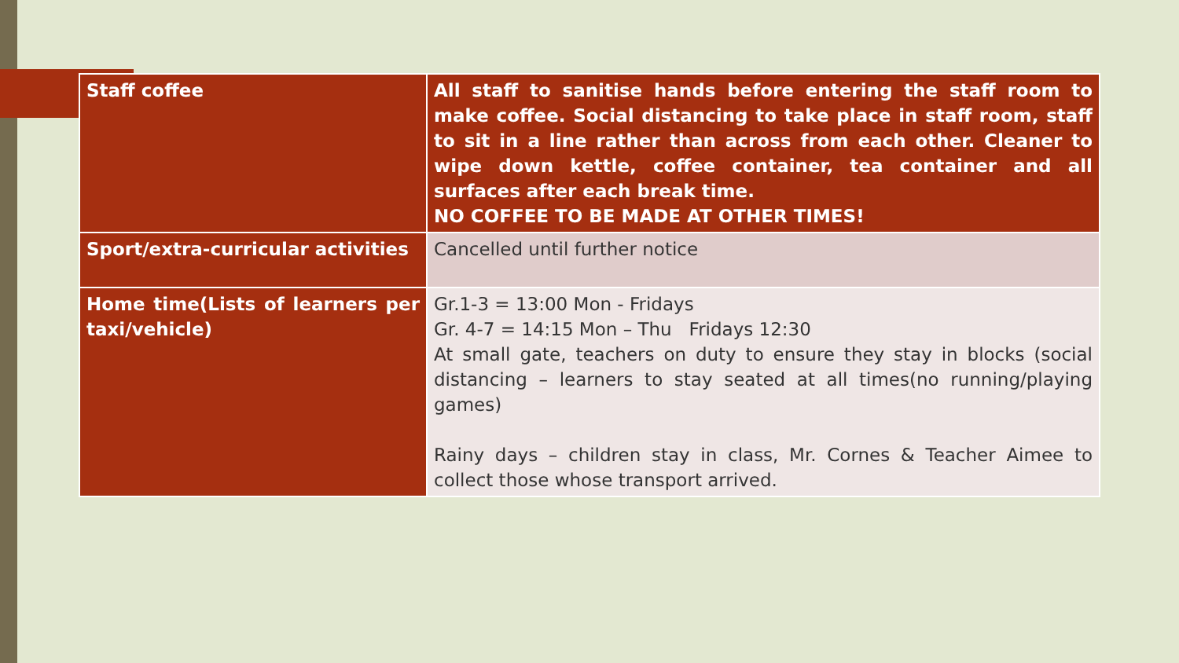| Staff coffee | All staff to sanitise hands before entering the staff room to make coffee. Social distancing to take place in staff room, staff to sit in a line rather than across from each other. Cleaner to wipe down kettle, coffee container, tea container and all surfaces after each break time. NO COFFEE TO BE MADE AT OTHER TIMES! |
| Sport/extra-curricular activities | Cancelled until further notice |
| Home time(Lists of learners per taxi/vehicle) | Gr.1-3 = 13:00 Mon - Fridays Gr. 4-7 = 14:15 Mon – Thu Fridays 12:30 At small gate, teachers on duty to ensure they stay in blocks (social distancing – learners to stay seated at all times(no running/playing games) Rainy days – children stay in class, Mr. Cornes & Teacher Aimee to collect those whose transport arrived. |